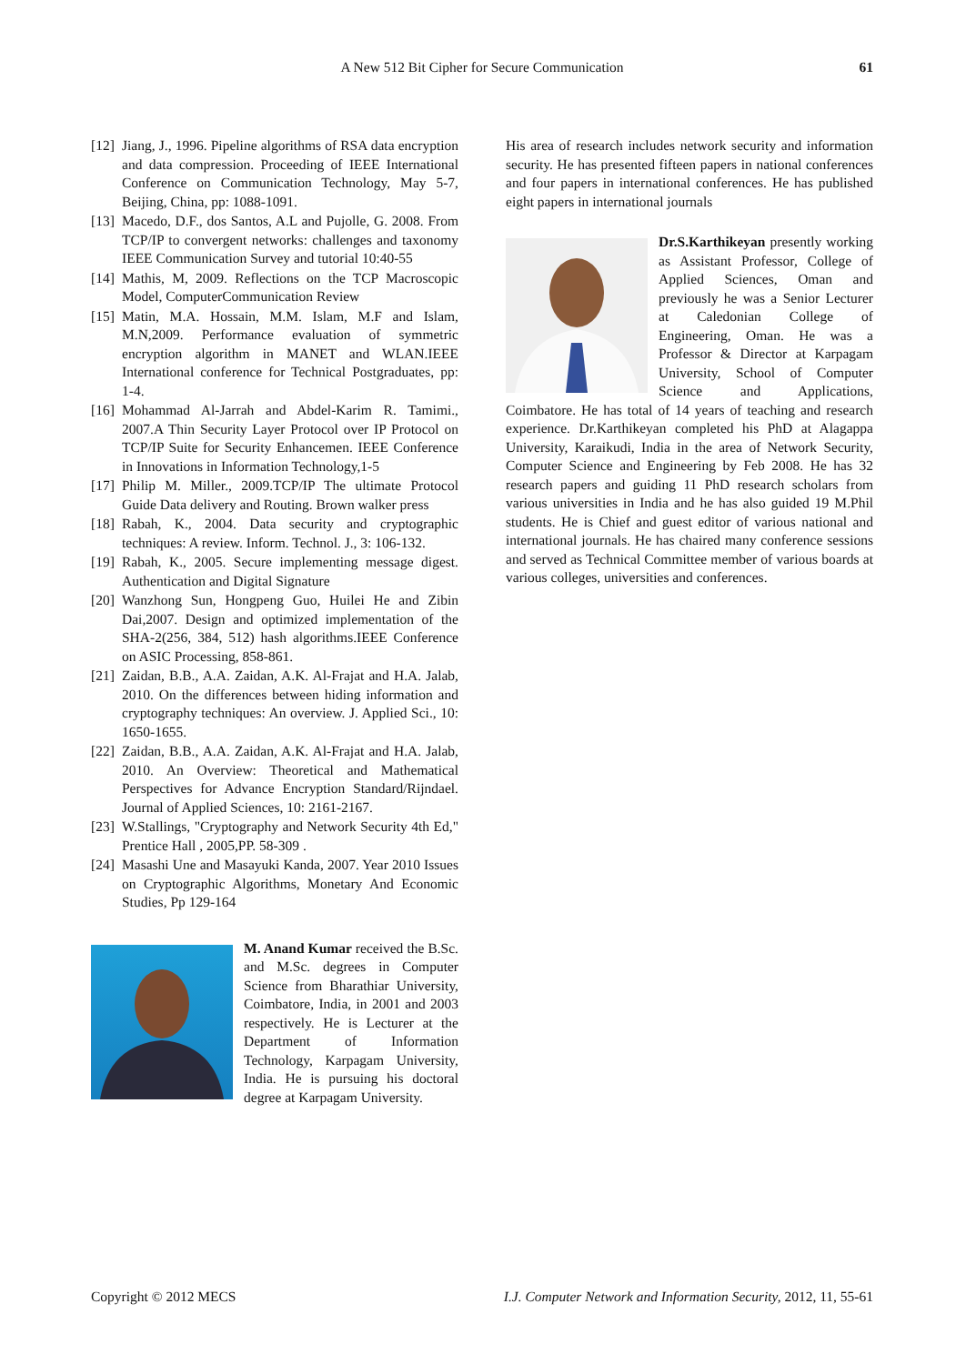A New 512 Bit Cipher for Secure Communication 61
[12]
Jiang, J., 1996. Pipeline algorithms of RSA data encryption and data compression. Proceeding of IEEE International Conference on Communication Technology, May 5-7, Beijing, China, pp: 1088-1091.
[13]
Macedo, D.F., dos Santos, A.L and Pujolle, G. 2008. From TCP/IP to convergent networks: challenges and taxonomy IEEE Communication Survey and tutorial 10:40-55
[14]
Mathis, M, 2009. Reflections on the TCP Macroscopic Model, ComputerCommunication Review
[15]
Matin, M.A. Hossain, M.M. Islam, M.F and Islam, M.N,2009. Performance evaluation of symmetric encryption algorithm in MANET and WLAN.IEEE International conference for Technical Postgraduates, pp: 1-4.
[16]
Mohammad Al-Jarrah and Abdel-Karim R. Tamimi., 2007.A Thin Security Layer Protocol over IP Protocol on TCP/IP Suite for Security Enhancemen. IEEE Conference in Innovations in Information Technology,1-5
[17]
Philip M. Miller., 2009.TCP/IP The ultimate Protocol Guide Data delivery and Routing. Brown walker press
[18]
Rabah, K., 2004. Data security and cryptographic techniques: A review. Inform. Technol. J., 3: 106-132.
[19]
Rabah, K., 2005. Secure implementing message digest. Authentication and Digital Signature
[20]
Wanzhong Sun, Hongpeng Guo, Huilei He and Zibin Dai,2007. Design and optimized implementation of the SHA-2(256, 384, 512) hash algorithms.IEEE Conference on ASIC Processing, 858-861.
[21]
Zaidan, B.B., A.A. Zaidan, A.K. Al-Frajat and H.A. Jalab, 2010. On the differences between hiding information and cryptography techniques: An overview. J. Applied Sci., 10: 1650-1655.
[22]
Zaidan, B.B., A.A. Zaidan, A.K. Al-Frajat and H.A. Jalab, 2010. An Overview: Theoretical and Mathematical Perspectives for Advance Encryption Standard/Rijndael. Journal of Applied Sciences, 10: 2161-2167.
[23]
W.Stallings, "Cryptography and Network Security 4th Ed," Prentice Hall , 2005,PP. 58-309 .
[24]
Masashi Une and Masayuki Kanda, 2007. Year 2010 Issues on Cryptographic Algorithms, Monetary And Economic Studies, Pp 129-164
M. Anand Kumar received the B.Sc. and M.Sc. degrees in Computer Science from Bharathiar University, Coimbatore, India, in 2001 and 2003 respectively. He is Lecturer at the Department of Information Technology, Karpagam University, India. He is pursuing his doctoral degree at Karpagam University.
His area of research includes network security and information security. He has presented fifteen papers in national conferences and four papers in international conferences. He has published eight papers in international journals
Dr.S.Karthikeyan presently working as Assistant Professor, College of Applied Sciences, Oman and previously he was a Senior Lecturer at Caledonian College of Engineering, Oman. He was a Professor & Director at Karpagam University, School of Computer Science and Applications, Coimbatore. He has total of 14 years of teaching and research experience. Dr.Karthikeyan completed his PhD at Alagappa University, Karaikudi, India in the area of Network Security, Computer Science and Engineering by Feb 2008. He has 32 research papers and guiding 11 PhD research scholars from various universities in India and he has also guided 19 M.Phil students. He is Chief and guest editor of various national and international journals. He has chaired many conference sessions and served as Technical Committee member of various boards at various colleges, universities and conferences.
Copyright © 2012 MECS I.J. Computer Network and Information Security, 2012, 11, 55-61